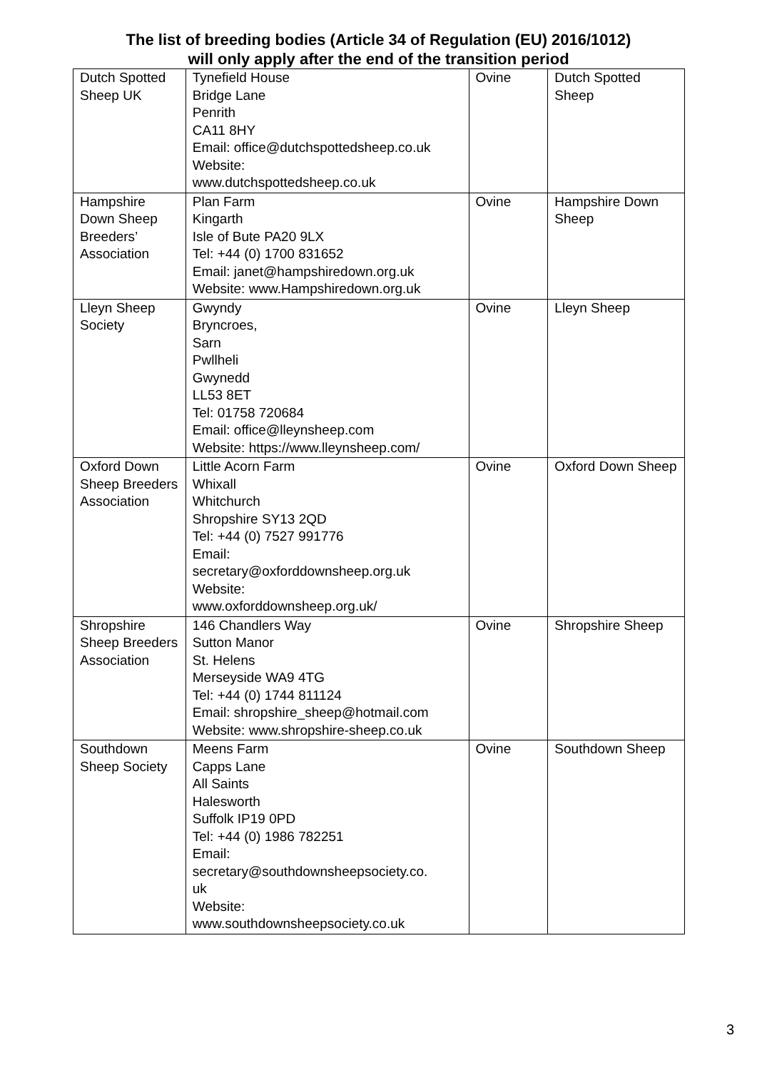The list of breeding bodies (Article 34 of Regulation (EU) 2016/1012)
will only apply after the end of the transition period
| Dutch Spotted Sheep UK | Tynefield House Bridge Lane Penrith CA11 8HY Email: office@dutchspottedsheep.co.uk Website: www.dutchspottedsheep.co.uk | Ovine | Dutch Spotted Sheep |
| Hampshire Down Sheep Breeders’ Association | Plan Farm Kingarth Isle of Bute PA20 9LX Tel: +44 (0) 1700 831652 Email: janet@hampshiredown.org.uk Website: www.Hampshiredown.org.uk | Ovine | Hampshire Down Sheep |
| Lleyn Sheep Society | Gwyndy Bryncroes, Sarn Pwllheli Gwynedd LL53 8ET Tel: 01758 720684 Email: office@lleynsheep.com Website: https://www.lleynsheep.com/ | Ovine | Lleyn Sheep |
| Oxford Down Sheep Breeders Association | Little Acorn Farm Whixall Whitchurch Shropshire SY13 2QD Tel: +44 (0) 7527 991776 Email: secretary@oxforddownsheep.org.uk Website: www.oxforddownsheep.org.uk/ | Ovine | Oxford Down Sheep |
| Shropshire Sheep Breeders Association | 146 Chandlers Way Sutton Manor St. Helens Merseyside WA9 4TG Tel: +44 (0) 1744 811124 Email: shropshire_sheep@hotmail.com Website: www.shropshire-sheep.co.uk | Ovine | Shropshire Sheep |
| Southdown Sheep Society | Meens Farm Capps Lane All Saints Halesworth Suffolk IP19 0PD Tel: +44 (0) 1986 782251 Email: secretary@southdownsheepsociety.co. uk Website: www.southdownsheepsociety.co.uk | Ovine | Southdown Sheep |
3